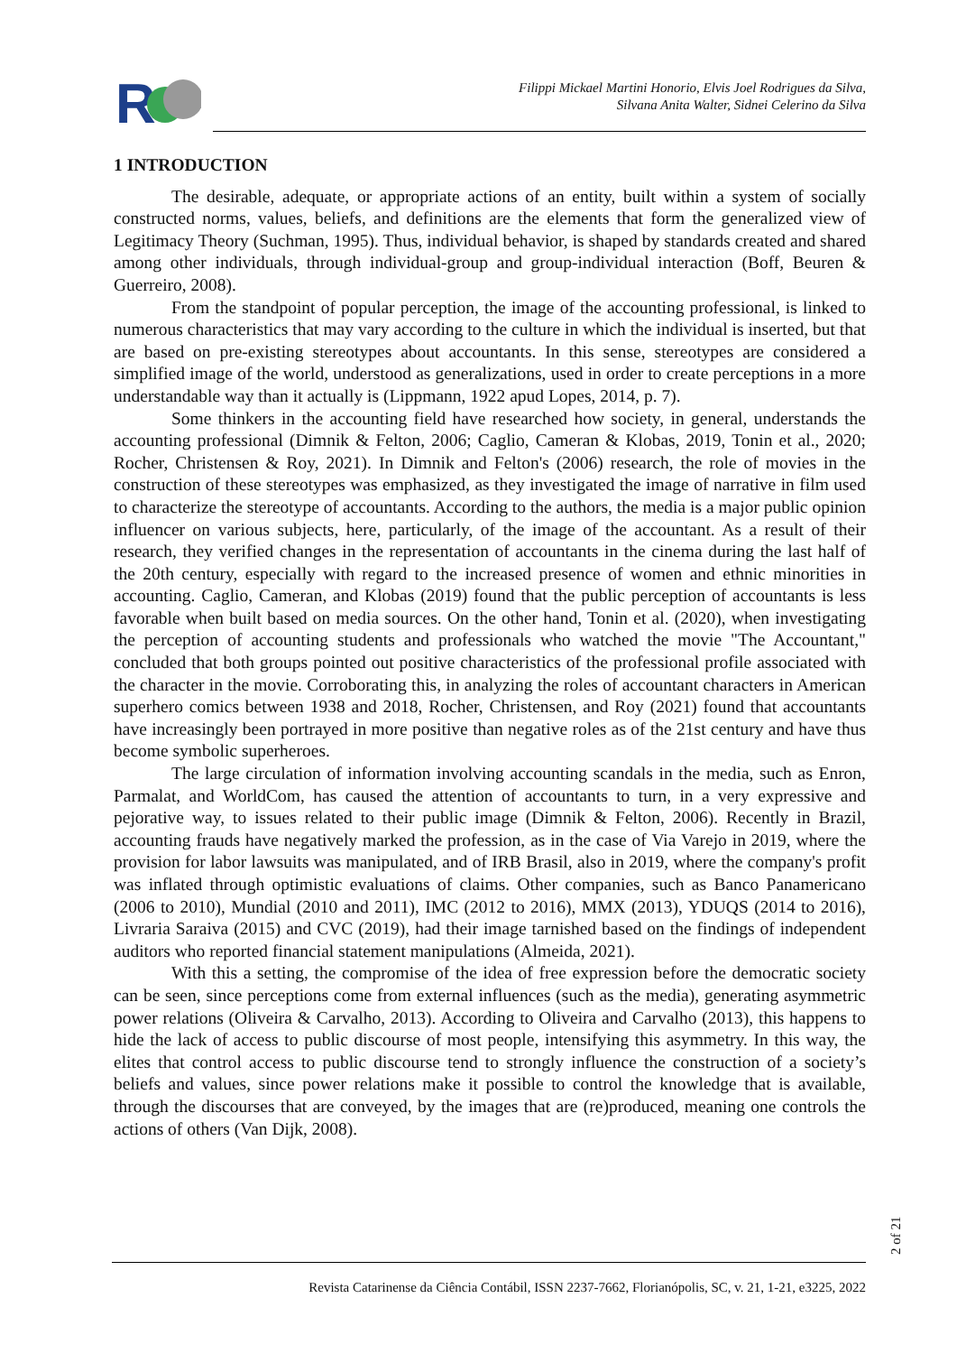R
Filippi Mickael Martini Honorio, Elvis Joel Rodrigues da Silva,
Silvana Anita Walter, Sidnei Celerino da Silva
1 INTRODUCTION
The desirable, adequate, or appropriate actions of an entity, built within a system of socially constructed norms, values, beliefs, and definitions are the elements that form the generalized view of Legitimacy Theory (Suchman, 1995). Thus, individual behavior, is shaped by standards created and shared among other individuals, through individual-group and group-individual interaction (Boff, Beuren & Guerreiro, 2008).
From the standpoint of popular perception, the image of the accounting professional, is linked to numerous characteristics that may vary according to the culture in which the individual is inserted, but that are based on pre-existing stereotypes about accountants. In this sense, stereotypes are considered a simplified image of the world, understood as generalizations, used in order to create perceptions in a more understandable way than it actually is (Lippmann, 1922 apud Lopes, 2014, p. 7).
Some thinkers in the accounting field have researched how society, in general, understands the accounting professional (Dimnik & Felton, 2006; Caglio, Cameran & Klobas, 2019, Tonin et al., 2020; Rocher, Christensen & Roy, 2021). In Dimnik and Felton's (2006) research, the role of movies in the construction of these stereotypes was emphasized, as they investigated the image of narrative in film used to characterize the stereotype of accountants. According to the authors, the media is a major public opinion influencer on various subjects, here, particularly, of the image of the accountant. As a result of their research, they verified changes in the representation of accountants in the cinema during the last half of the 20th century, especially with regard to the increased presence of women and ethnic minorities in accounting. Caglio, Cameran, and Klobas (2019) found that the public perception of accountants is less favorable when built based on media sources. On the other hand, Tonin et al. (2020), when investigating the perception of accounting students and professionals who watched the movie "The Accountant," concluded that both groups pointed out positive characteristics of the professional profile associated with the character in the movie. Corroborating this, in analyzing the roles of accountant characters in American superhero comics between 1938 and 2018, Rocher, Christensen, and Roy (2021) found that accountants have increasingly been portrayed in more positive than negative roles as of the 21st century and have thus become symbolic superheroes.
The large circulation of information involving accounting scandals in the media, such as Enron, Parmalat, and WorldCom, has caused the attention of accountants to turn, in a very expressive and pejorative way, to issues related to their public image (Dimnik & Felton, 2006). Recently in Brazil, accounting frauds have negatively marked the profession, as in the case of Via Varejo in 2019, where the provision for labor lawsuits was manipulated, and of IRB Brasil, also in 2019, where the company's profit was inflated through optimistic evaluations of claims. Other companies, such as Banco Panamericano (2006 to 2010), Mundial (2010 and 2011), IMC (2012 to 2016), MMX (2013), YDUQS (2014 to 2016), Livraria Saraiva (2015) and CVC (2019), had their image tarnished based on the findings of independent auditors who reported financial statement manipulations (Almeida, 2021).
With this a setting, the compromise of the idea of free expression before the democratic society can be seen, since perceptions come from external influences (such as the media), generating asymmetric power relations (Oliveira & Carvalho, 2013). According to Oliveira and Carvalho (2013), this happens to hide the lack of access to public discourse of most people, intensifying this asymmetry. In this way, the elites that control access to public discourse tend to strongly influence the construction of a society’s beliefs and values, since power relations make it possible to control the knowledge that is available, through the discourses that are conveyed, by the images that are (re)produced, meaning one controls the actions of others (Van Dijk, 2008).
2 of 21
Revista Catarinense da Ciência Contábil, ISSN 2237-7662, Florianópolis, SC, v. 21, 1-21, e3225, 2022